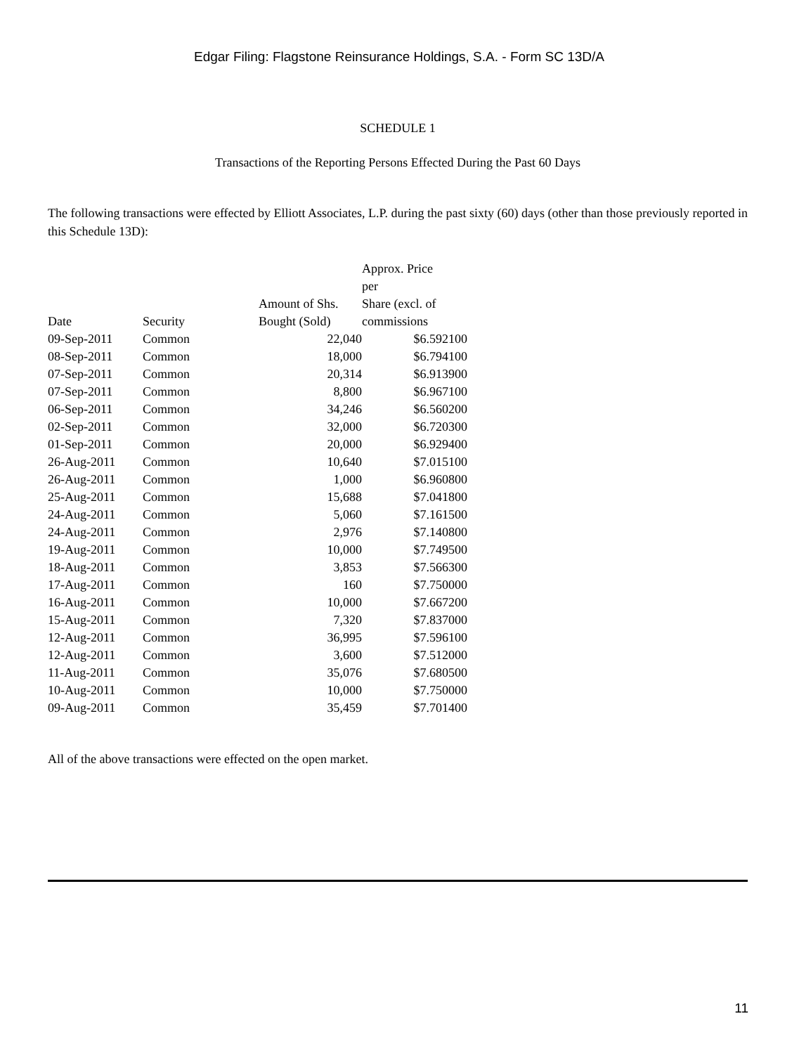Edgar Filing: Flagstone Reinsurance Holdings, S.A. - Form SC 13D/A
SCHEDULE 1
Transactions of the Reporting Persons Effected During the Past 60 Days
The following transactions were effected by Elliott Associates, L.P. during the past sixty (60) days (other than those previously reported in this Schedule 13D):
| Date | Security | Amount of Shs. Bought (Sold) | Approx. Price per Share (excl. of commissions |
| --- | --- | --- | --- |
| 09-Sep-2011 | Common | 22,040 | $6.592100 |
| 08-Sep-2011 | Common | 18,000 | $6.794100 |
| 07-Sep-2011 | Common | 20,314 | $6.913900 |
| 07-Sep-2011 | Common | 8,800 | $6.967100 |
| 06-Sep-2011 | Common | 34,246 | $6.560200 |
| 02-Sep-2011 | Common | 32,000 | $6.720300 |
| 01-Sep-2011 | Common | 20,000 | $6.929400 |
| 26-Aug-2011 | Common | 10,640 | $7.015100 |
| 26-Aug-2011 | Common | 1,000 | $6.960800 |
| 25-Aug-2011 | Common | 15,688 | $7.041800 |
| 24-Aug-2011 | Common | 5,060 | $7.161500 |
| 24-Aug-2011 | Common | 2,976 | $7.140800 |
| 19-Aug-2011 | Common | 10,000 | $7.749500 |
| 18-Aug-2011 | Common | 3,853 | $7.566300 |
| 17-Aug-2011 | Common | 160 | $7.750000 |
| 16-Aug-2011 | Common | 10,000 | $7.667200 |
| 15-Aug-2011 | Common | 7,320 | $7.837000 |
| 12-Aug-2011 | Common | 36,995 | $7.596100 |
| 12-Aug-2011 | Common | 3,600 | $7.512000 |
| 11-Aug-2011 | Common | 35,076 | $7.680500 |
| 10-Aug-2011 | Common | 10,000 | $7.750000 |
| 09-Aug-2011 | Common | 35,459 | $7.701400 |
All of the above transactions were effected on the open market.
11